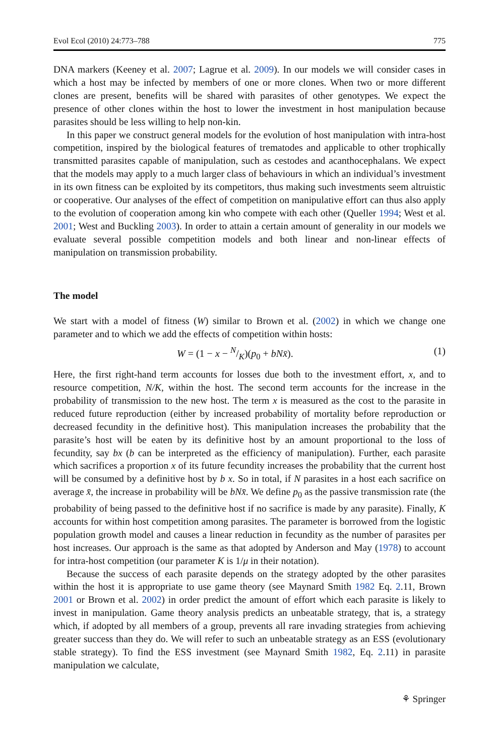Evol Ecol (2010) 24:773–788 775
DNA markers (Keeney et al. 2007; Lagrue et al. 2009). In our models we will consider cases in which a host may be infected by members of one or more clones. When two or more different clones are present, benefits will be shared with parasites of other genotypes. We expect the presence of other clones within the host to lower the investment in host manipulation because parasites should be less willing to help non-kin.
In this paper we construct general models for the evolution of host manipulation with intra-host competition, inspired by the biological features of trematodes and applicable to other trophically transmitted parasites capable of manipulation, such as cestodes and acanthocephalans. We expect that the models may apply to a much larger class of behaviours in which an individual’s investment in its own fitness can be exploited by its competitors, thus making such investments seem altruistic or cooperative. Our analyses of the effect of competition on manipulative effort can thus also apply to the evolution of cooperation among kin who compete with each other (Queller 1994; West et al. 2001; West and Buckling 2003). In order to attain a certain amount of generality in our models we evaluate several possible competition models and both linear and non-linear effects of manipulation on transmission probability.
The model
We start with a model of fitness (W) similar to Brown et al. (2002) in which we change one parameter and to which we add the effects of competition within hosts:
W = (1 − x − N/K)(p<sub>0</sub> + bNx̄). (1)
Here, the first right-hand term accounts for losses due both to the investment effort, x, and to resource competition, N/K, within the host. The second term accounts for the increase in the probability of transmission to the new host. The term x is measured as the cost to the parasite in reduced future reproduction (either by increased probability of mortality before reproduction or decreased fecundity in the definitive host). This manipulation increases the probability that the parasite’s host will be eaten by its definitive host by an amount proportional to the loss of fecundity, say bx (b can be interpreted as the efficiency of manipulation). Further, each parasite which sacrifices a proportion x of its future fecundity increases the probability that the current host will be consumed by a definitive host by b x. So in total, if N parasites in a host each sacrifice on average x̄, the increase in probability will be bNx̄. We define p<sub>0</sub> as the passive transmission rate (the probability of being passed to the definitive host if no sacrifice is made by any parasite). Finally, K accounts for within host competition among parasites. The parameter is borrowed from the logistic population growth model and causes a linear reduction in fecundity as the number of parasites per host increases. Our approach is the same as that adopted by Anderson and May (1978) to account for intra-host competition (our parameter K is 1/μ in their notation).
Because the success of each parasite depends on the strategy adopted by the other parasites within the host it is appropriate to use game theory (see Maynard Smith 1982 Eq. 2.11, Brown 2001 or Brown et al. 2002) in order predict the amount of effort which each parasite is likely to invest in manipulation. Game theory analysis predicts an unbeatable strategy, that is, a strategy which, if adopted by all members of a group, prevents all rare invading strategies from achieving greater success than they do. We will refer to such an unbeatable strategy as an ESS (evolutionary stable strategy). To find the ESS investment (see Maynard Smith 1982, Eq. 2.11) in parasite manipulation we calculate,
⚘ Springer